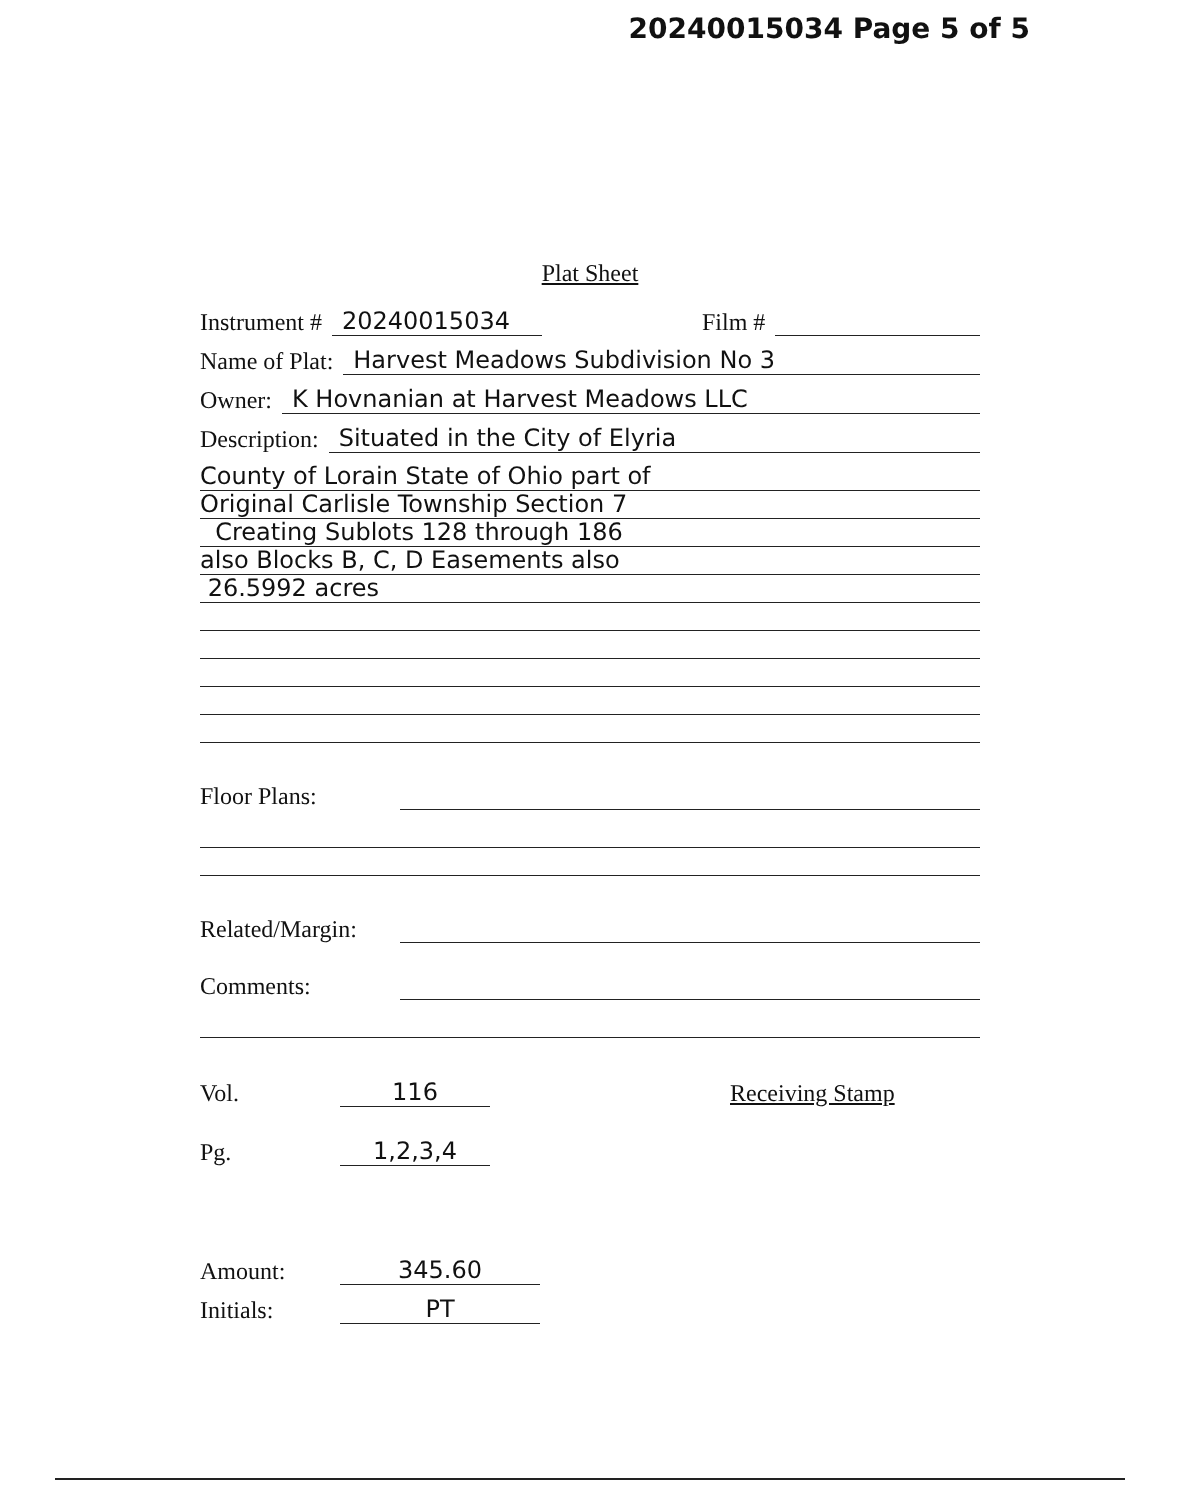20240015034 Page 5 of 5
Plat Sheet
Instrument # 20240015034 Film #
Name of Plat: Harvest Meadows Subdivision No 3
Owner: K Hovnanian at Harvest Meadows LLC
Description: Situated in the City of Elyria
County of Lorain State of Ohio part of
Original Carlisle Township Section 7
Creating Sublots 128 through 186
also Blocks B, C, D Easements also
26.5992 acres
Floor Plans:
Related/Margin:
Comments:
Vol. 116 Receiving Stamp
Pg. 1,2,3,4
Amount: 345.60
Initials: PT